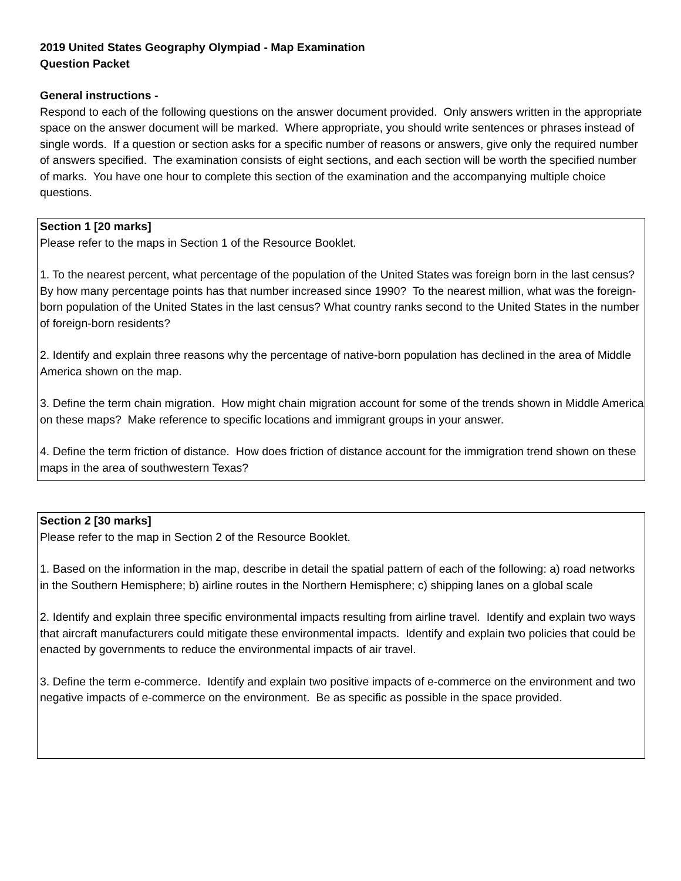2019 United States Geography Olympiad - Map Examination
Question Packet
General instructions -
Respond to each of the following questions on the answer document provided. Only answers written in the appropriate space on the answer document will be marked. Where appropriate, you should write sentences or phrases instead of single words. If a question or section asks for a specific number of reasons or answers, give only the required number of answers specified. The examination consists of eight sections, and each section will be worth the specified number of marks. You have one hour to complete this section of the examination and the accompanying multiple choice questions.
Section 1 [20 marks]
Please refer to the maps in Section 1 of the Resource Booklet.
1. To the nearest percent, what percentage of the population of the United States was foreign born in the last census? By how many percentage points has that number increased since 1990? To the nearest million, what was the foreign-born population of the United States in the last census? What country ranks second to the United States in the number of foreign-born residents?
2. Identify and explain three reasons why the percentage of native-born population has declined in the area of Middle America shown on the map.
3. Define the term chain migration. How might chain migration account for some of the trends shown in Middle America on these maps? Make reference to specific locations and immigrant groups in your answer.
4. Define the term friction of distance. How does friction of distance account for the immigration trend shown on these maps in the area of southwestern Texas?
Section 2 [30 marks]
Please refer to the map in Section 2 of the Resource Booklet.
1. Based on the information in the map, describe in detail the spatial pattern of each of the following: a) road networks in the Southern Hemisphere; b) airline routes in the Northern Hemisphere; c) shipping lanes on a global scale
2. Identify and explain three specific environmental impacts resulting from airline travel. Identify and explain two ways that aircraft manufacturers could mitigate these environmental impacts. Identify and explain two policies that could be enacted by governments to reduce the environmental impacts of air travel.
3. Define the term e-commerce. Identify and explain two positive impacts of e-commerce on the environment and two negative impacts of e-commerce on the environment. Be as specific as possible in the space provided.